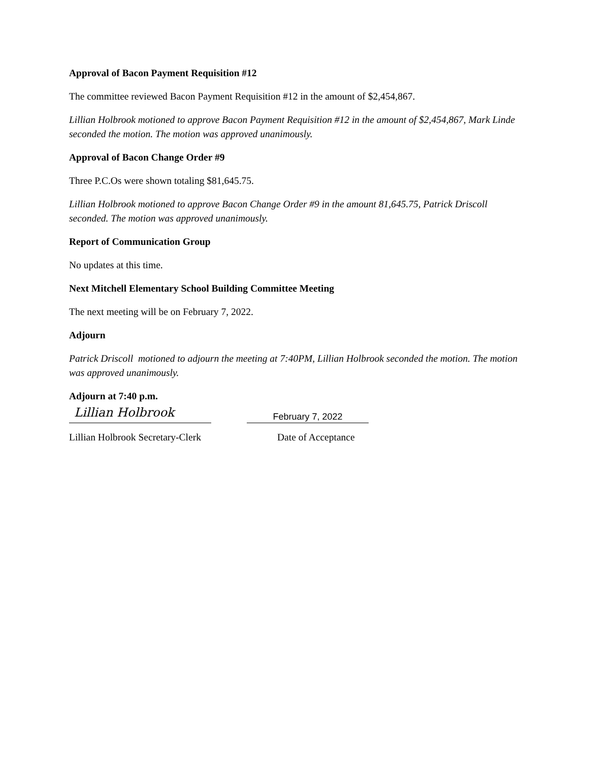Approval of Bacon Payment Requisition #12
The committee reviewed Bacon Payment Requisition #12 in the amount of $2,454,867.
Lillian Holbrook motioned to approve Bacon Payment Requisition #12 in the amount of $2,454,867, Mark Linde seconded the motion. The motion was approved unanimously.
Approval of Bacon Change Order #9
Three P.C.Os were shown totaling $81,645.75.
Lillian Holbrook motioned to approve Bacon Change Order #9 in the amount 81,645.75, Patrick Driscoll seconded. The motion was approved unanimously.
Report of Communication Group
No updates at this time.
Next Mitchell Elementary School Building Committee Meeting
The next meeting will be on February 7, 2022.
Adjourn
Patrick Driscoll motioned to adjourn the meeting at 7:40PM, Lillian Holbrook seconded the motion. The motion was approved unanimously.
Adjourn at 7:40 p.m.
Lillian Holbrook
February 7, 2022
Lillian Holbrook Secretary-Clerk Date of Acceptance